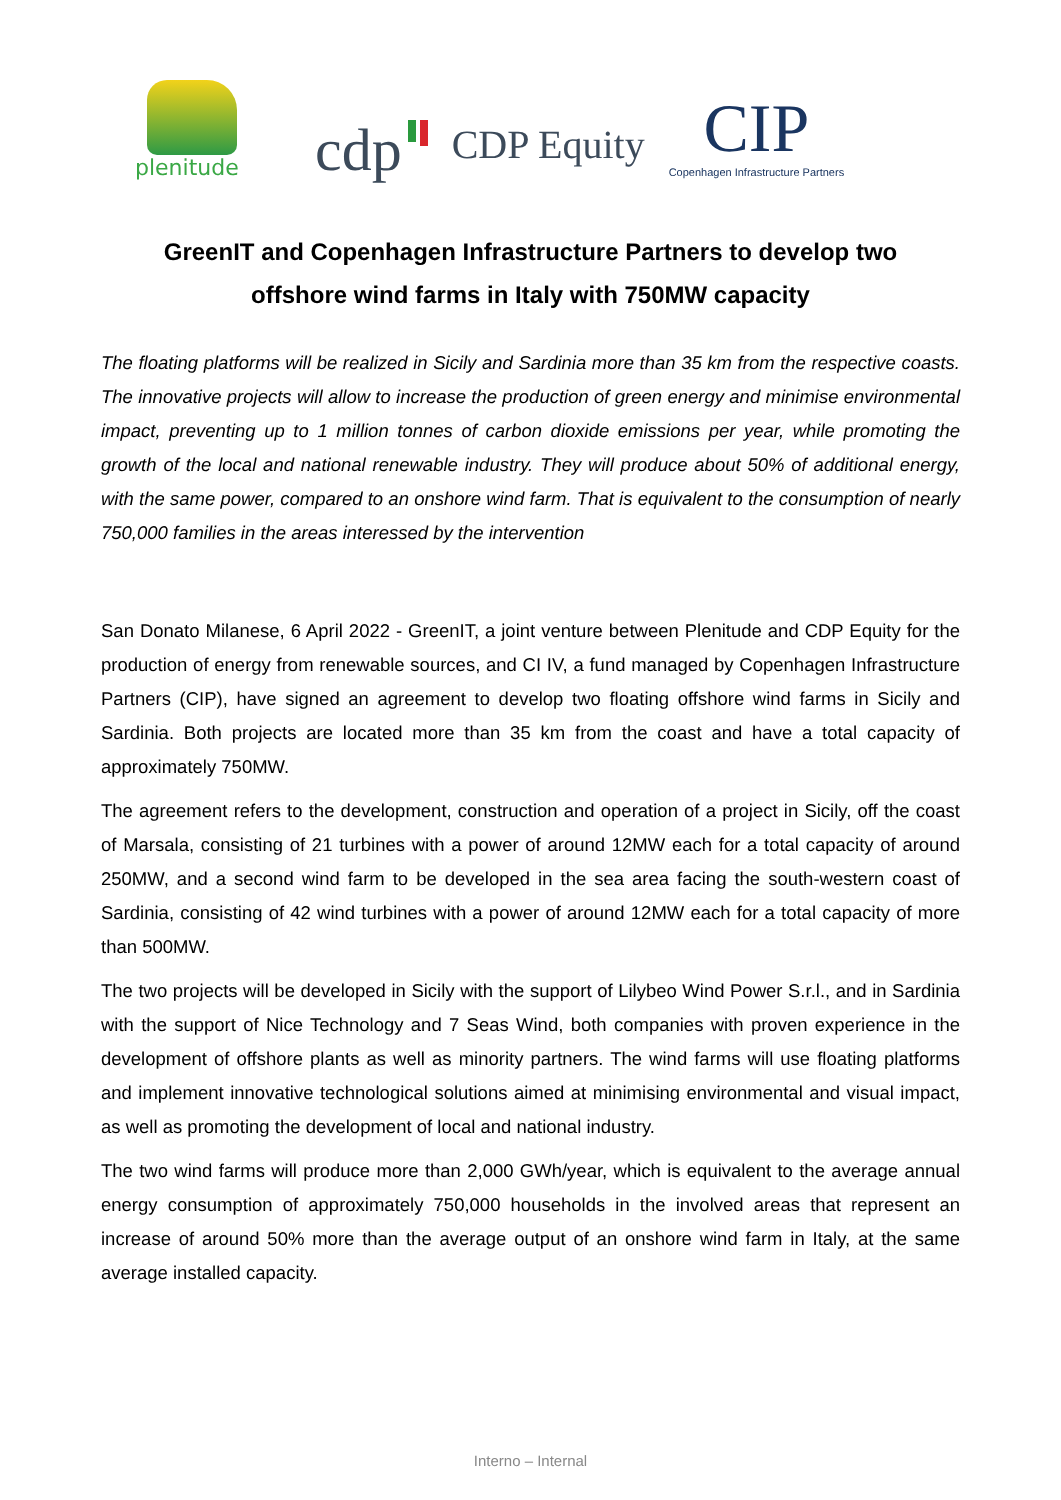plenitude
cdp
CDP Equity
CIP
Copenhagen Infrastructure Partners
GreenIT and Copenhagen Infrastructure Partners to develop two offshore wind farms in Italy with 750MW capacity
The floating platforms will be realized in Sicily and Sardinia more than 35 km from the respective coasts. The innovative projects will allow to increase the production of green energy and minimise environmental impact, preventing up to 1 million tonnes of carbon dioxide emissions per year, while promoting the growth of the local and national renewable industry. They will produce about 50% of additional energy, with the same power, compared to an onshore wind farm. That is equivalent to the consumption of nearly 750,000 families in the areas interessed by the intervention
San Donato Milanese, 6 April 2022 - GreenIT, a joint venture between Plenitude and CDP Equity for the production of energy from renewable sources, and CI IV, a fund managed by Copenhagen Infrastructure Partners (CIP), have signed an agreement to develop two floating offshore wind farms in Sicily and Sardinia. Both projects are located more than 35 km from the coast and have a total capacity of approximately 750MW.
The agreement refers to the development, construction and operation of a project in Sicily, off the coast of Marsala, consisting of 21 turbines with a power of around 12MW each for a total capacity of around 250MW, and a second wind farm to be developed in the sea area facing the south-western coast of Sardinia, consisting of 42 wind turbines with a power of around 12MW each for a total capacity of more than 500MW.
The two projects will be developed in Sicily with the support of Lilybeo Wind Power S.r.l., and in Sardinia with the support of Nice Technology and 7 Seas Wind, both companies with proven experience in the development of offshore plants as well as minority partners. The wind farms will use floating platforms and implement innovative technological solutions aimed at minimising environmental and visual impact, as well as promoting the development of local and national industry.
The two wind farms will produce more than 2,000 GWh/year, which is equivalent to the average annual energy consumption of approximately 750,000 households in the involved areas that represent an increase of around 50% more than the average output of an onshore wind farm in Italy, at the same average installed capacity.
Interno – Internal